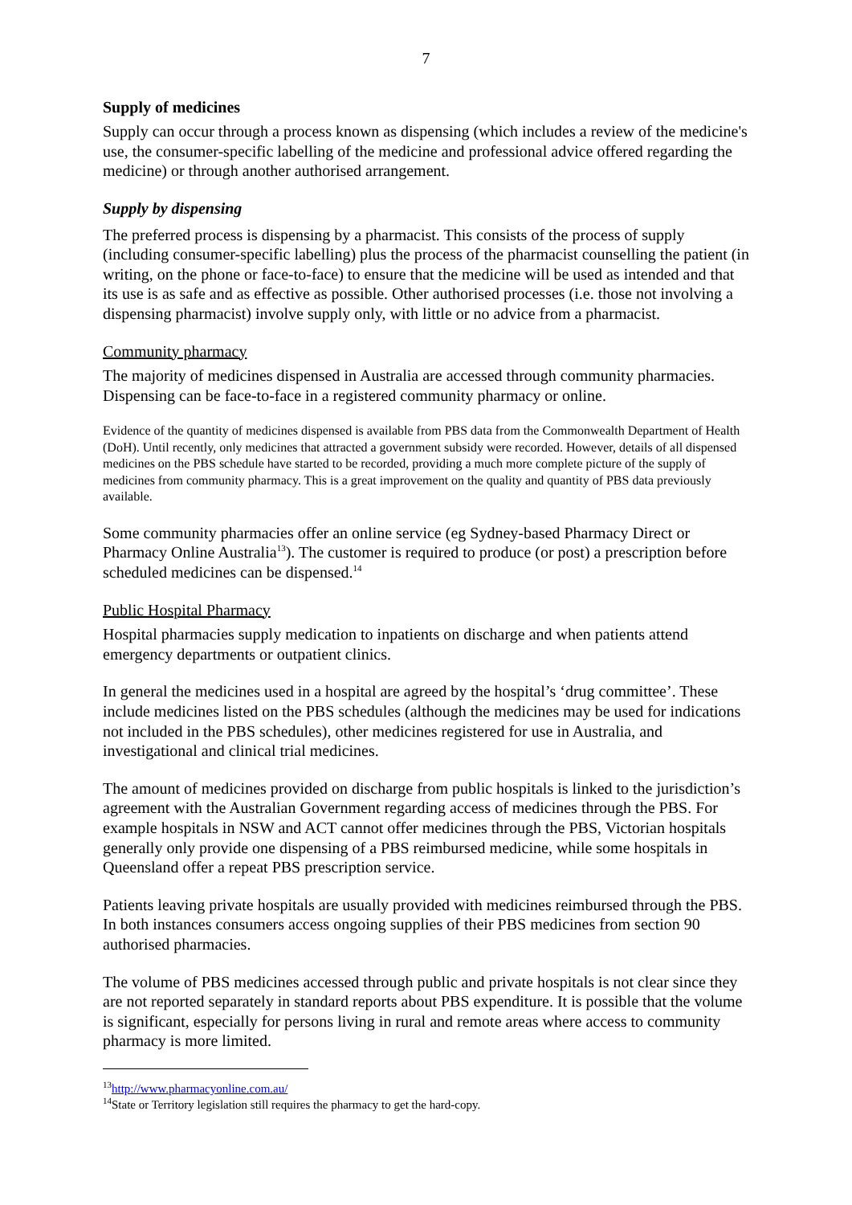7
Supply of medicines
Supply can occur through a process known as dispensing (which includes a review of the medicine's use, the consumer-specific labelling of the medicine and professional advice offered regarding the medicine) or through another authorised arrangement.
Supply by dispensing
The preferred process is dispensing by a pharmacist. This consists of the process of supply (including consumer-specific labelling) plus the process of the pharmacist counselling the patient (in writing, on the phone or face-to-face) to ensure that the medicine will be used as intended and that its use is as safe and as effective as possible. Other authorised processes (i.e. those not involving a dispensing pharmacist) involve supply only, with little or no advice from a pharmacist.
Community pharmacy
The majority of medicines dispensed in Australia are accessed through community pharmacies. Dispensing can be face-to-face in a registered community pharmacy or online.
Evidence of the quantity of medicines dispensed is available from PBS data from the Commonwealth Department of Health (DoH). Until recently, only medicines that attracted a government subsidy were recorded. However, details of all dispensed medicines on the PBS schedule have started to be recorded, providing a much more complete picture of the supply of medicines from community pharmacy. This is a great improvement on the quality and quantity of PBS data previously available.
Some community pharmacies offer an online service (eg Sydney-based Pharmacy Direct or Pharmacy Online Australia<sup>13</sup>). The customer is required to produce (or post) a prescription before scheduled medicines can be dispensed.<sup>14</sup>
Public Hospital Pharmacy
Hospital pharmacies supply medication to inpatients on discharge and when patients attend emergency departments or outpatient clinics.
In general the medicines used in a hospital are agreed by the hospital’s ‘drug committee’. These include medicines listed on the PBS schedules (although the medicines may be used for indications not included in the PBS schedules), other medicines registered for use in Australia, and investigational and clinical trial medicines.
The amount of medicines provided on discharge from public hospitals is linked to the jurisdiction’s agreement with the Australian Government regarding access of medicines through the PBS. For example hospitals in NSW and ACT cannot offer medicines through the PBS, Victorian hospitals generally only provide one dispensing of a PBS reimbursed medicine, while some hospitals in Queensland offer a repeat PBS prescription service.
Patients leaving private hospitals are usually provided with medicines reimbursed through the PBS. In both instances consumers access ongoing supplies of their PBS medicines from section 90 authorised pharmacies.
The volume of PBS medicines accessed through public and private hospitals is not clear since they are not reported separately in standard reports about PBS expenditure. It is possible that the volume is significant, especially for persons living in rural and remote areas where access to community pharmacy is more limited.
<sup>13</sup> http://www.pharmacyonline.com.au/
<sup>14</sup> State or Territory legislation still requires the pharmacy to get the hard-copy.